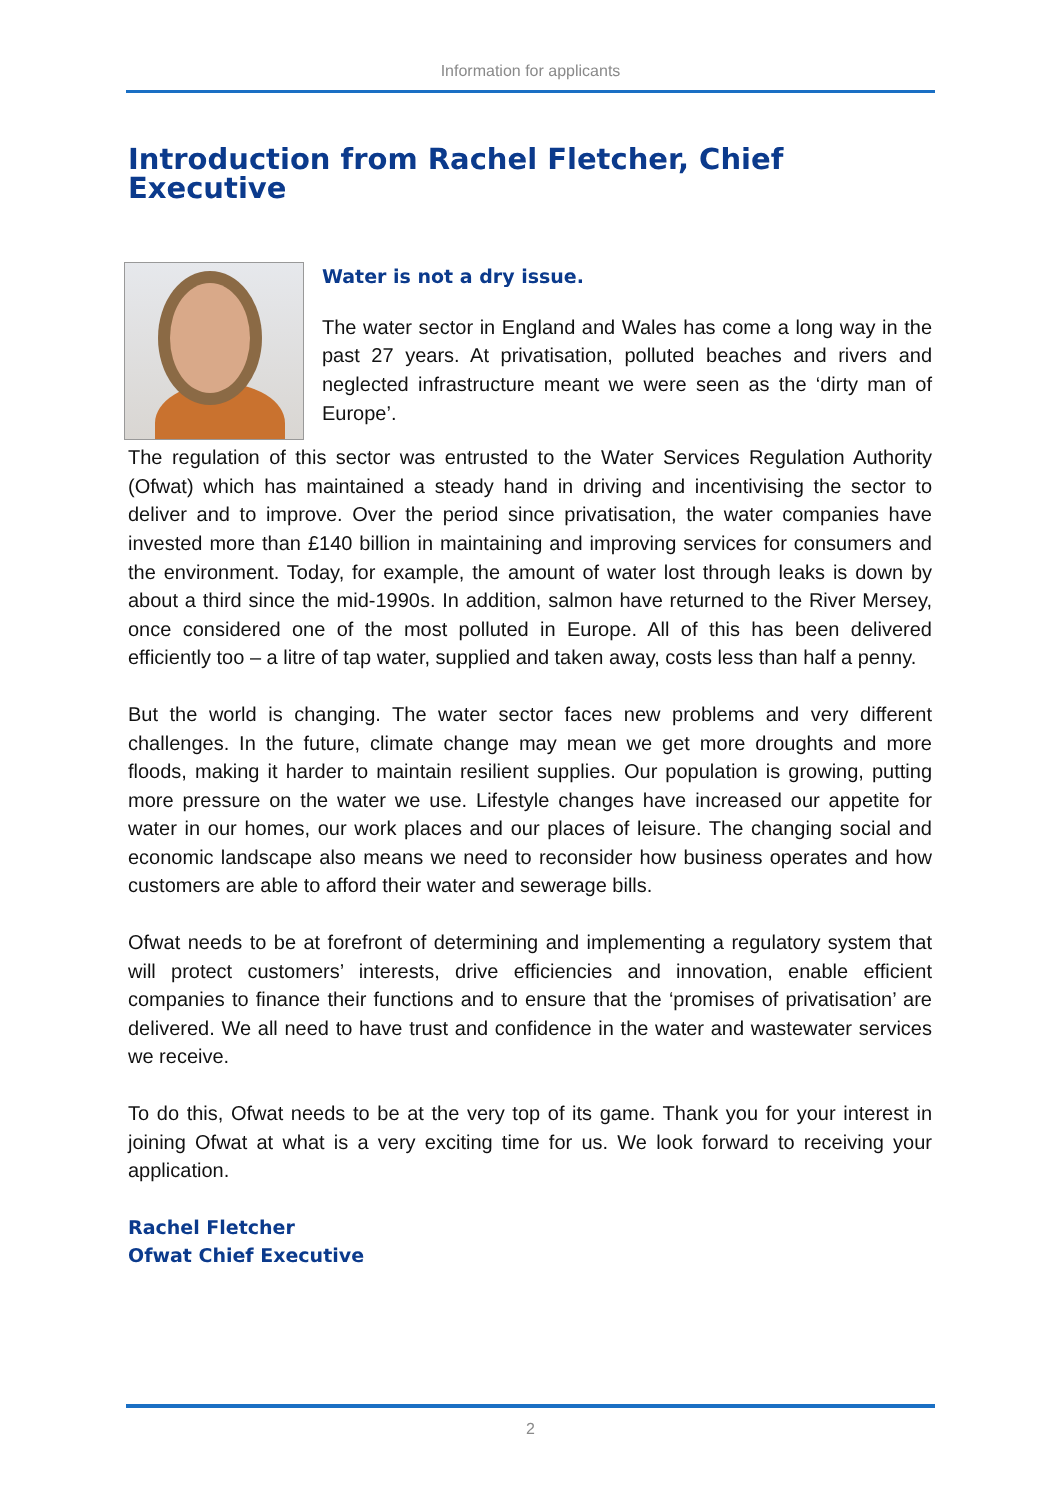Information for applicants
Introduction from Rachel Fletcher, Chief Executive
Water is not a dry issue.
The water sector in England and Wales has come a long way in the past 27 years. At privatisation, polluted beaches and rivers and neglected infrastructure meant we were seen as the ‘dirty man of Europe’.
The regulation of this sector was entrusted to the Water Services Regulation Authority (Ofwat) which has maintained a steady hand in driving and incentivising the sector to deliver and to improve. Over the period since privatisation, the water companies have invested more than £140 billion in maintaining and improving services for consumers and the environment. Today, for example, the amount of water lost through leaks is down by about a third since the mid-1990s. In addition, salmon have returned to the River Mersey, once considered one of the most polluted in Europe. All of this has been delivered efficiently too – a litre of tap water, supplied and taken away, costs less than half a penny.
But the world is changing. The water sector faces new problems and very different challenges. In the future, climate change may mean we get more droughts and more floods, making it harder to maintain resilient supplies. Our population is growing, putting more pressure on the water we use. Lifestyle changes have increased our appetite for water in our homes, our work places and our places of leisure. The changing social and economic landscape also means we need to reconsider how business operates and how customers are able to afford their water and sewerage bills.
Ofwat needs to be at forefront of determining and implementing a regulatory system that will protect customers’ interests, drive efficiencies and innovation, enable efficient companies to finance their functions and to ensure that the ‘promises of privatisation’ are delivered. We all need to have trust and confidence in the water and wastewater services we receive.
To do this, Ofwat needs to be at the very top of its game. Thank you for your interest in joining Ofwat at what is a very exciting time for us. We look forward to receiving your application.
Rachel Fletcher
Ofwat Chief Executive
2